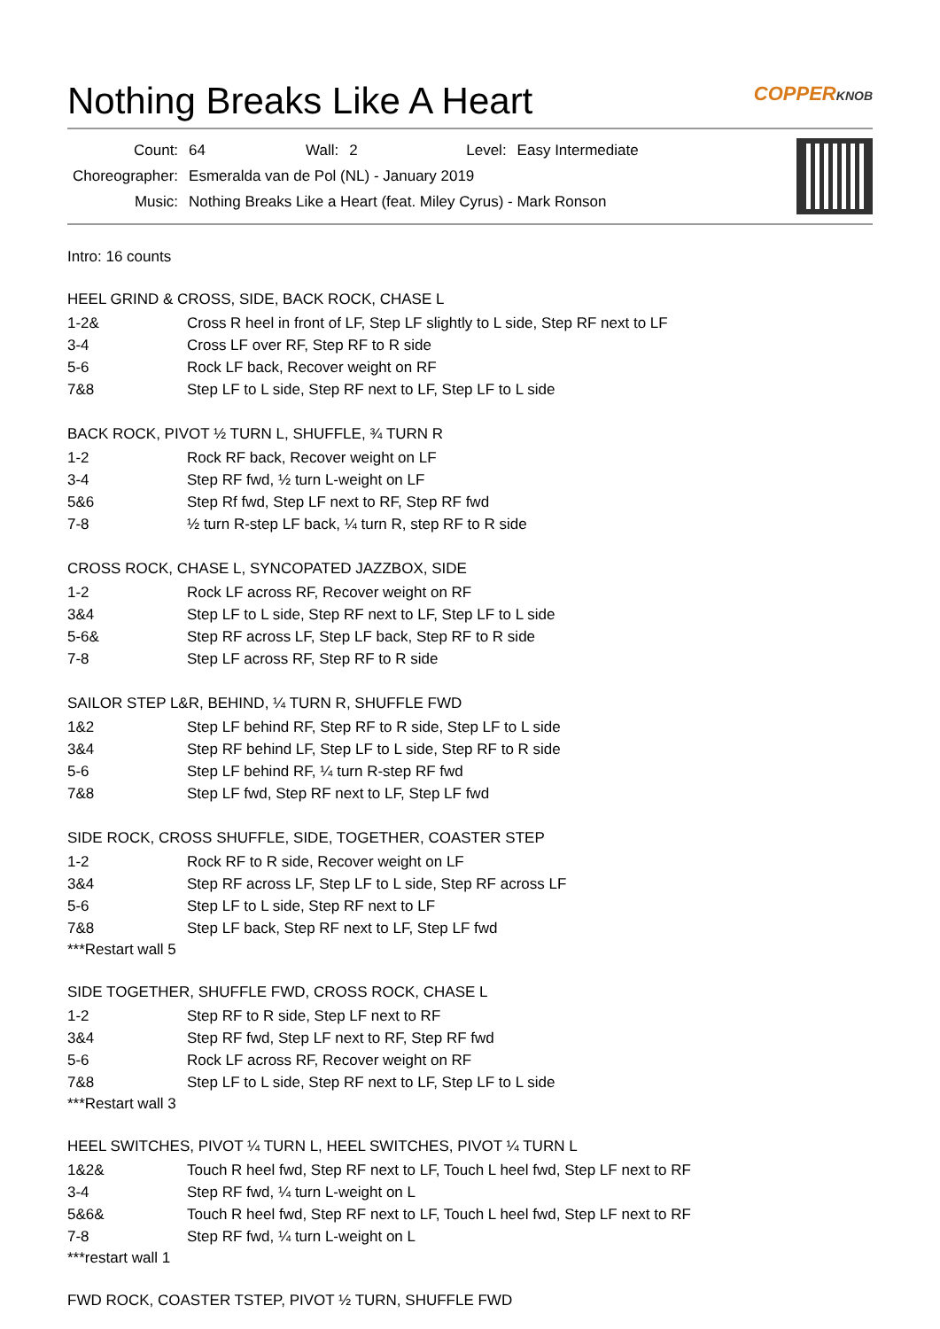Nothing Breaks Like A Heart COPPERKNOB
| Count: | 64 | Wall: | 2 | Level: | Easy Intermediate |
| Choreographer: | Esmeralda van de Pol (NL) - January 2019 | | | | |
| Music: | Nothing Breaks Like a Heart (feat. Miley Cyrus) - Mark Ronson | | | | |
Intro: 16 counts
HEEL GRIND & CROSS, SIDE, BACK ROCK, CHASE L
| 1-2& | Cross R heel in front of LF, Step LF slightly to L side, Step RF next to LF |
| 3-4 | Cross LF over RF, Step RF to R side |
| 5-6 | Rock LF back, Recover weight on RF |
| 7&8 | Step LF to L side, Step RF next to LF, Step LF to L side |
BACK ROCK, PIVOT ½ TURN L, SHUFFLE, ¾ TURN R
| 1-2 | Rock RF back, Recover weight on LF |
| 3-4 | Step RF fwd, ½ turn L-weight on LF |
| 5&6 | Step Rf fwd, Step LF next to RF, Step RF fwd |
| 7-8 | ½ turn R-step LF back, ¼ turn R, step RF to R side |
CROSS ROCK, CHASE L, SYNCOPATED JAZZBOX, SIDE
| 1-2 | Rock LF across RF, Recover weight on RF |
| 3&4 | Step LF to L side, Step RF next to LF, Step LF to L side |
| 5-6& | Step RF across LF, Step LF back, Step RF to R side |
| 7-8 | Step LF across RF, Step RF to R side |
SAILOR STEP L&R, BEHIND, ¼ TURN R, SHUFFLE FWD
| 1&2 | Step LF behind RF, Step RF to R side, Step LF to L side |
| 3&4 | Step RF behind LF, Step LF to L side, Step RF to R side |
| 5-6 | Step LF behind RF, ¼ turn R-step RF fwd |
| 7&8 | Step LF fwd, Step RF next to LF, Step LF fwd |
SIDE ROCK, CROSS SHUFFLE, SIDE, TOGETHER, COASTER STEP
| 1-2 | Rock RF to R side, Recover weight on LF |
| 3&4 | Step RF across LF, Step LF to L side, Step RF across LF |
| 5-6 | Step LF to L side, Step RF next to LF |
| 7&8 | Step LF back, Step RF next to LF, Step LF fwd |
***Restart wall 5
SIDE TOGETHER, SHUFFLE FWD, CROSS ROCK, CHASE L
| 1-2 | Step RF to R side, Step LF next to RF |
| 3&4 | Step RF fwd, Step LF next to RF, Step RF fwd |
| 5-6 | Rock LF across RF, Recover weight on RF |
| 7&8 | Step LF to L side, Step RF next to LF, Step LF to L side |
***Restart wall 3
HEEL SWITCHES, PIVOT ¼ TURN L, HEEL SWITCHES, PIVOT ¼ TURN L
| 1&2& | Touch R heel fwd, Step RF next to LF, Touch L heel fwd, Step LF next to RF |
| 3-4 | Step RF fwd, ¼ turn L-weight on L |
| 5&6& | Touch R heel fwd, Step RF next to LF, Touch L heel fwd, Step LF next to RF |
| 7-8 | Step RF fwd, ¼ turn L-weight on L |
***restart wall 1
FWD ROCK, COASTER TSTEP, PIVOT ½ TURN, SHUFFLE FWD